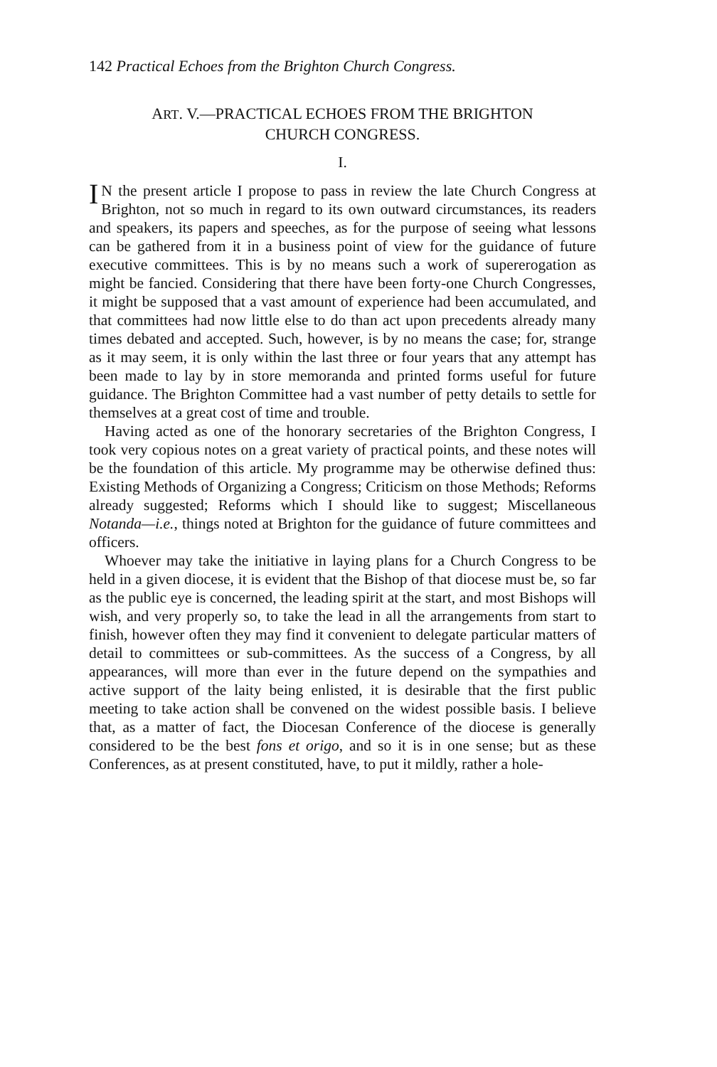142 Practical Echoes from the Brighton Church Congress.
ART. V.—PRACTICAL ECHOES FROM THE BRIGHTON
CHURCH CONGRESS.
I.
IN the present article I propose to pass in review the late Church Congress at Brighton, not so much in regard to its own outward circumstances, its readers and speakers, its papers and speeches, as for the purpose of seeing what lessons can be gathered from it in a business point of view for the guidance of future executive committees. This is by no means such a work of supererogation as might be fancied. Considering that there have been forty-one Church Congresses, it might be supposed that a vast amount of experience had been accumulated, and that committees had now little else to do than act upon precedents already many times debated and accepted. Such, however, is by no means the case; for, strange as it may seem, it is only within the last three or four years that any attempt has been made to lay by in store memoranda and printed forms useful for future guidance. The Brighton Committee had a vast number of petty details to settle for themselves at a great cost of time and trouble.
Having acted as one of the honorary secretaries of the Brighton Congress, I took very copious notes on a great variety of practical points, and these notes will be the foundation of this article. My programme may be otherwise defined thus: Existing Methods of Organizing a Congress; Criticism on those Methods; Reforms already suggested; Reforms which I should like to suggest; Miscellaneous Notanda—i.e., things noted at Brighton for the guidance of future committees and officers.
Whoever may take the initiative in laying plans for a Church Congress to be held in a given diocese, it is evident that the Bishop of that diocese must be, so far as the public eye is concerned, the leading spirit at the start, and most Bishops will wish, and very properly so, to take the lead in all the arrangements from start to finish, however often they may find it convenient to delegate particular matters of detail to committees or sub-committees. As the success of a Congress, by all appearances, will more than ever in the future depend on the sympathies and active support of the laity being enlisted, it is desirable that the first public meeting to take action shall be convened on the widest possible basis. I believe that, as a matter of fact, the Diocesan Conference of the diocese is generally considered to be the best fons et origo, and so it is in one sense; but as these Conferences, as at present constituted, have, to put it mildly, rather a hole-